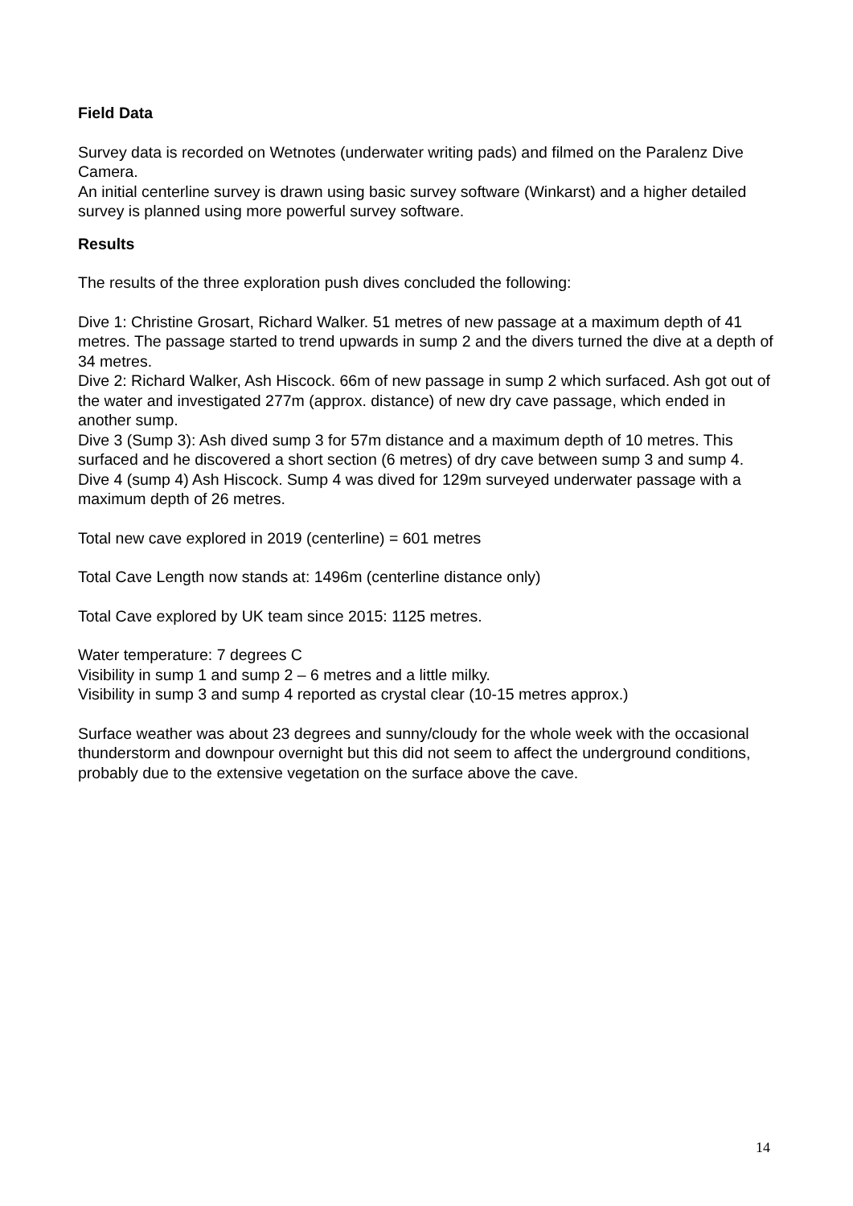Field Data
Survey data is recorded on Wetnotes (underwater writing pads) and filmed on the Paralenz Dive Camera.
An initial centerline survey is drawn using basic survey software (Winkarst) and a higher detailed survey is planned using more powerful survey software.
Results
The results of the three exploration push dives concluded the following:
Dive 1: Christine Grosart, Richard Walker. 51 metres of new passage at a maximum depth of 41 metres. The passage started to trend upwards in sump 2 and the divers turned the dive at a depth of 34 metres.
Dive 2: Richard Walker, Ash Hiscock. 66m of new passage in sump 2 which surfaced. Ash got out of the water and investigated 277m (approx. distance) of new dry cave passage, which ended in another sump.
Dive 3 (Sump 3): Ash dived sump 3 for 57m distance and a maximum depth of 10 metres. This surfaced and he discovered a short section (6 metres) of dry cave between sump 3 and sump 4.
Dive 4 (sump 4) Ash Hiscock. Sump 4 was dived for 129m surveyed underwater passage with a maximum depth of 26 metres.
Total new cave explored in 2019 (centerline) = 601 metres
Total Cave Length now stands at: 1496m (centerline distance only)
Total Cave explored by UK team since 2015: 1125 metres.
Water temperature: 7 degrees C
Visibility in sump 1 and sump 2 – 6 metres and a little milky.
Visibility in sump 3 and sump 4 reported as crystal clear (10-15 metres approx.)
Surface weather was about 23 degrees and sunny/cloudy for the whole week with the occasional thunderstorm and downpour overnight but this did not seem to affect the underground conditions, probably due to the extensive vegetation on the surface above the cave.
14